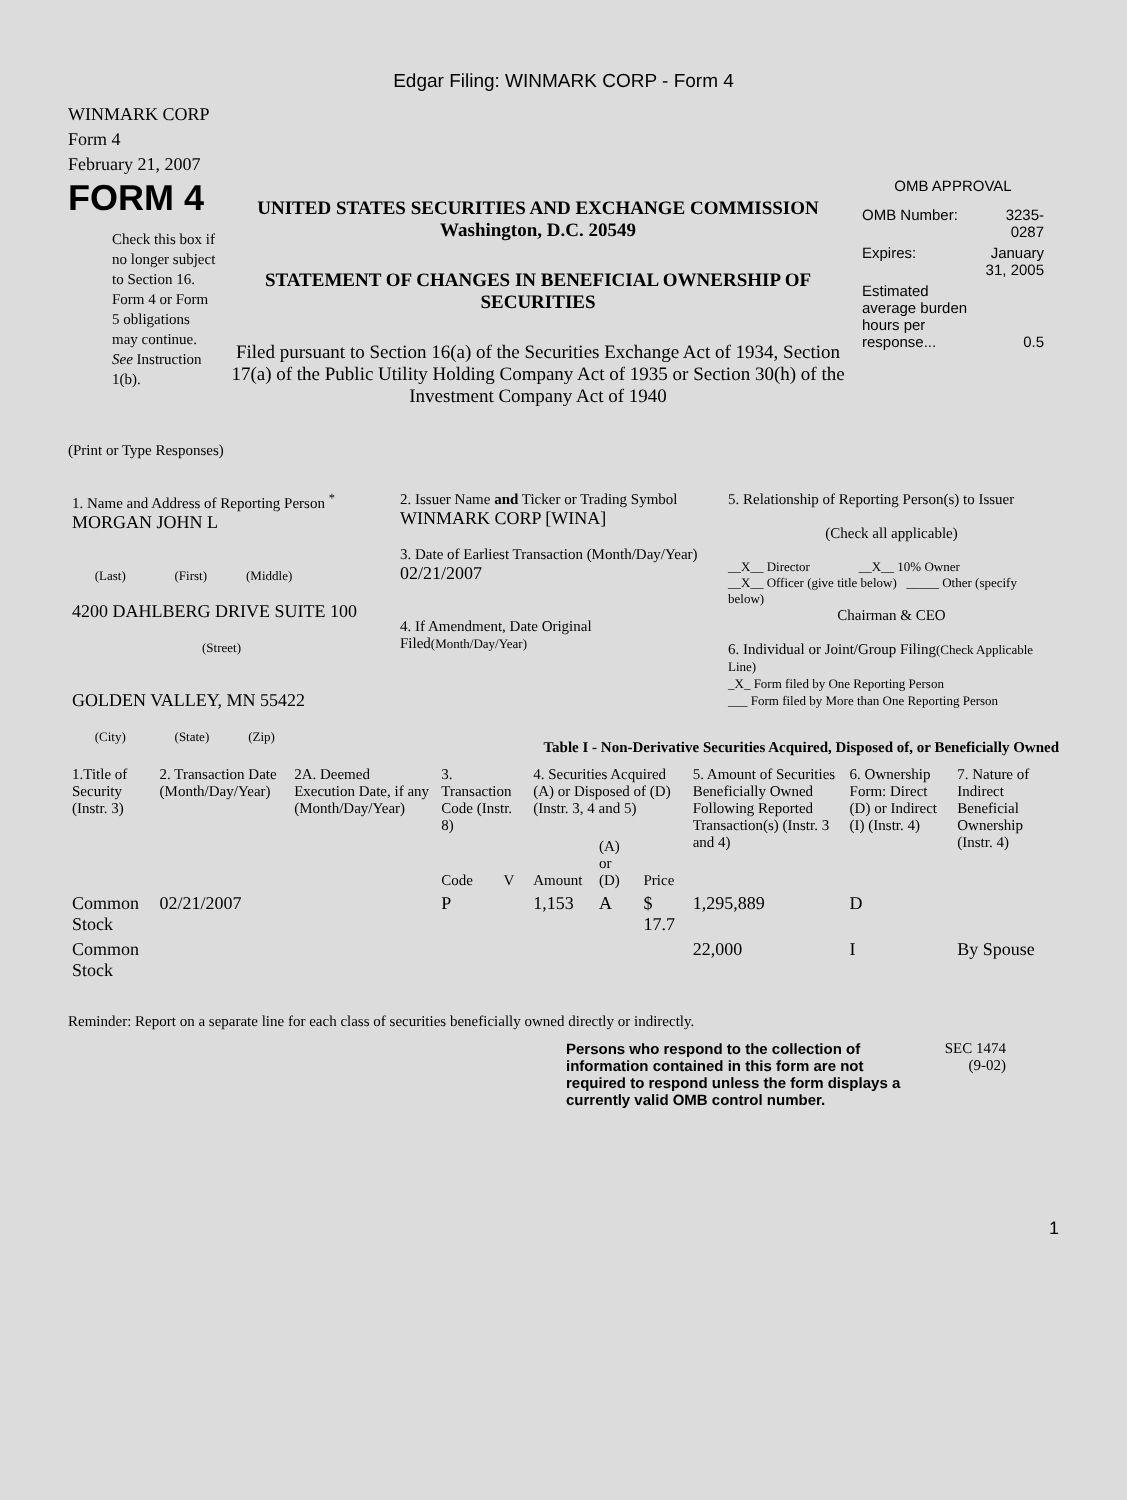Edgar Filing: WINMARK CORP - Form 4
WINMARK CORP
Form 4
February 21, 2007
FORM 4
Check this box if no longer subject to Section 16. Form 4 or Form 5 obligations may continue. See Instruction 1(b).
UNITED STATES SECURITIES AND EXCHANGE COMMISSION
Washington, D.C. 20549
STATEMENT OF CHANGES IN BENEFICIAL OWNERSHIP OF SECURITIES
Filed pursuant to Section 16(a) of the Securities Exchange Act of 1934, Section 17(a) of the Public Utility Holding Company Act of 1935 or Section 30(h) of the Investment Company Act of 1940
OMB APPROVAL
| OMB Number: | 3235-0287 |
| Expires: | January 31, 2005 |
| Estimated average burden hours per response... | 0.5 |
(Print or Type Responses)
| 1. Name and Address of Reporting Person <sup>*</sup> MORGAN JOHN L (Last) (First) (Middle) 4200 DAHLBERG DRIVE SUITE 100 (Street) GOLDEN VALLEY, MN 55422 (City) (State) (Zip) | 2. Issuer Name and Ticker or Trading Symbol WINMARK CORP [WINA] 3. Date of Earliest Transaction (Month/Day/Year) 02/21/2007 4. If Amendment, Date Original Filed (Month/Day/Year) | 5. Relationship of Reporting Person(s) to Issuer (Check all applicable) __X__ Director __X__ 10% Owner __X__ Officer (give title below) _____ Other (specify below) Chairman & CEO 6. Individual or Joint/Group Filing (Check Applicable Line) _X_ Form filed by One Reporting Person ___ Form filed by More than One Reporting Person |
Table I - Non-Derivative Securities Acquired, Disposed of, or Beneficially Owned
| 1.Title of Security (Instr. 3) | 2. Transaction Date (Month/Day/Year) | 2A. Deemed Execution Date, if any (Month/Day/Year) | 3. Transaction Code (Instr. 8) | | 4. Securities Acquired (A) or Disposed of (D) (Instr. 3, 4 and 5) | | | 5. Amount of Securities Beneficially Owned Following Reported Transaction(s) (Instr. 3 and 4) | 6. Ownership Form: Direct (D) or Indirect (I) (Instr. 4) | 7. Nature of Indirect Beneficial Ownership (Instr. 4) |
| --- | --- | --- | --- | --- | --- | --- | --- | --- | --- | --- |
| | | | Code | V | Amount | (A) or (D) | Price | | | |
| Common Stock | 02/21/2007 | | P | | 1,153 | A | $ 17.7 | 1,295,889 | D | |
| Common Stock | | | | | | | | 22,000 | I | By Spouse |
Reminder: Report on a separate line for each class of securities beneficially owned directly or indirectly.
Persons who respond to the collection of information contained in this form are not required to respond unless the form displays a currently valid OMB control number.
SEC 1474
(9-02)
1